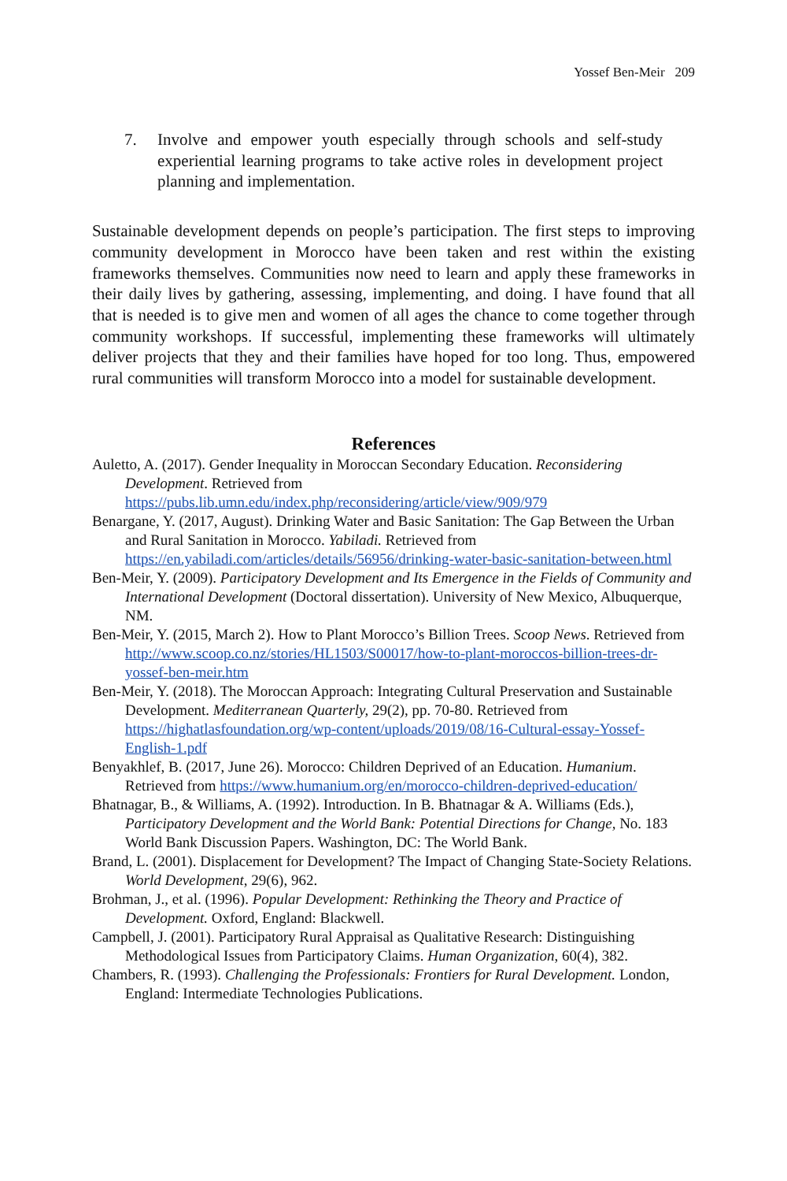Yossef Ben-Meir 209
7. Involve and empower youth especially through schools and self-study experiential learning programs to take active roles in development project planning and implementation.
Sustainable development depends on people’s participation. The first steps to improving community development in Morocco have been taken and rest within the existing frameworks themselves. Communities now need to learn and apply these frameworks in their daily lives by gathering, assessing, implementing, and doing. I have found that all that is needed is to give men and women of all ages the chance to come together through community workshops. If successful, implementing these frameworks will ultimately deliver projects that they and their families have hoped for too long. Thus, empowered rural communities will transform Morocco into a model for sustainable development.
References
Auletto, A. (2017). Gender Inequality in Moroccan Secondary Education. Reconsidering Development. Retrieved from https://pubs.lib.umn.edu/index.php/reconsidering/article/view/909/979
Benargane, Y. (2017, August). Drinking Water and Basic Sanitation: The Gap Between the Urban and Rural Sanitation in Morocco. Yabiladi. Retrieved from https://en.yabiladi.com/articles/details/56956/drinking-water-basic-sanitation-between.html
Ben-Meir, Y. (2009). Participatory Development and Its Emergence in the Fields of Community and International Development (Doctoral dissertation). University of New Mexico, Albuquerque, NM.
Ben-Meir, Y. (2015, March 2). How to Plant Morocco’s Billion Trees. Scoop News. Retrieved from http://www.scoop.co.nz/stories/HL1503/S00017/how-to-plant-moroccos-billion-trees-dr-yossef-ben-meir.htm
Ben-Meir, Y. (2018). The Moroccan Approach: Integrating Cultural Preservation and Sustainable Development. Mediterranean Quarterly, 29(2), pp. 70-80. Retrieved from https://highatlasfoundation.org/wp-content/uploads/2019/08/16-Cultural-essay-Yossef-English-1.pdf
Benyakhlef, B. (2017, June 26). Morocco: Children Deprived of an Education. Humanium. Retrieved from https://www.humanium.org/en/morocco-children-deprived-education/
Bhatnagar, B., & Williams, A. (1992). Introduction. In B. Bhatnagar & A. Williams (Eds.), Participatory Development and the World Bank: Potential Directions for Change, No. 183 World Bank Discussion Papers. Washington, DC: The World Bank.
Brand, L. (2001). Displacement for Development? The Impact of Changing State-Society Relations. World Development, 29(6), 962.
Brohman, J., et al. (1996). Popular Development: Rethinking the Theory and Practice of Development. Oxford, England: Blackwell.
Campbell, J. (2001). Participatory Rural Appraisal as Qualitative Research: Distinguishing Methodological Issues from Participatory Claims. Human Organization, 60(4), 382.
Chambers, R. (1993). Challenging the Professionals: Frontiers for Rural Development. London, England: Intermediate Technologies Publications.